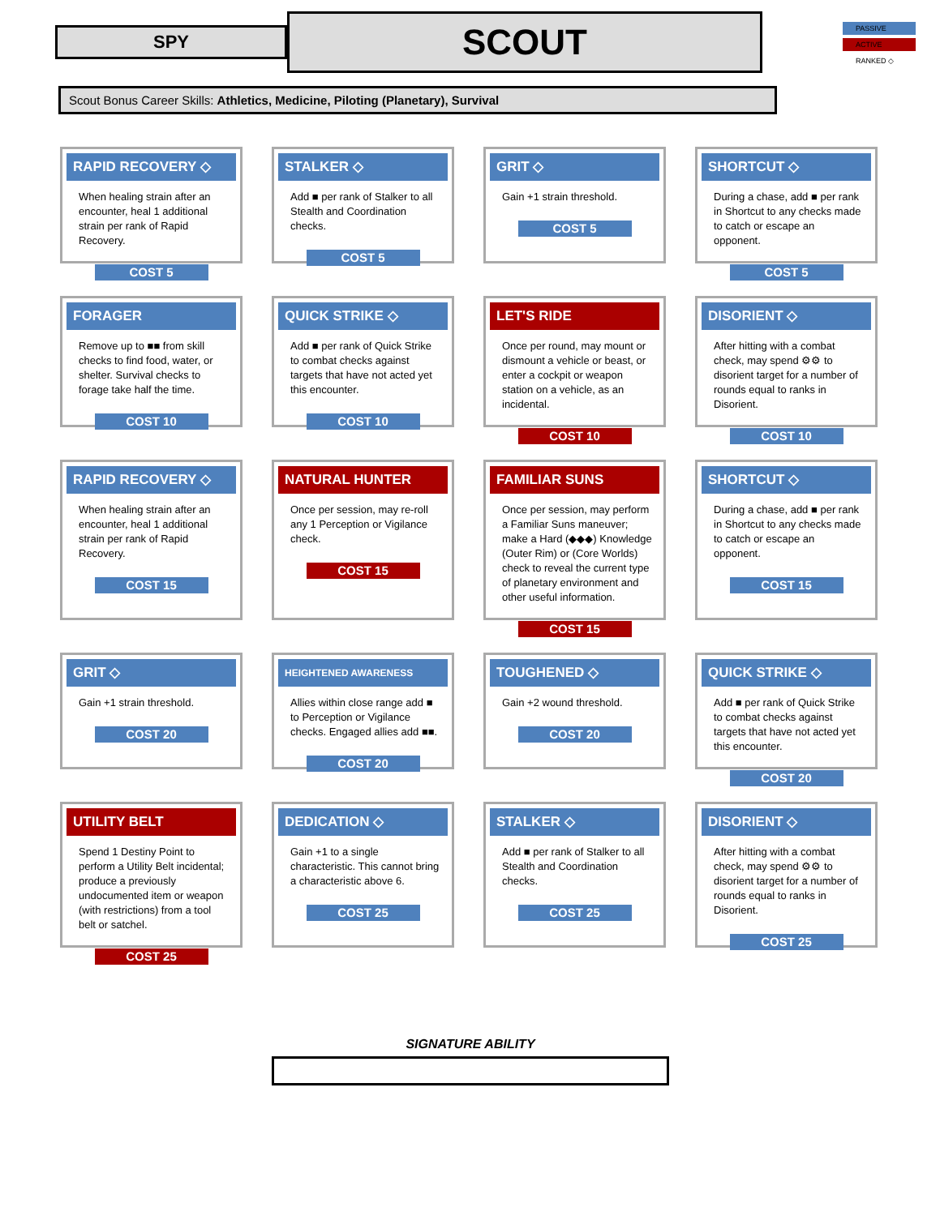PASSIVE
ACTIVE
RANKED ◇
SPY
SCOUT
Scout Bonus Career Skills: Athletics, Medicine, Piloting (Planetary), Survival
RAPID RECOVERY ◇
When healing strain after an encounter, heal 1 additional strain per rank of Rapid Recovery.
COST 5
STALKER ◇
Add ■ per rank of Stalker to all Stealth and Coordination checks.
COST 5
GRIT ◇
Gain +1 strain threshold.
COST 5
SHORTCUT ◇
During a chase, add ■ per rank in Shortcut to any checks made to catch or escape an opponent.
COST 5
FORAGER
Remove up to ■■ from skill checks to find food, water, or shelter. Survival checks to forage take half the time.
COST 10
QUICK STRIKE ◇
Add ■ per rank of Quick Strike to combat checks against targets that have not acted yet this encounter.
COST 10
LET'S RIDE
Once per round, may mount or dismount a vehicle or beast, or enter a cockpit or weapon station on a vehicle, as an incidental.
COST 10
DISORIENT ◇
After hitting with a combat check, may spend ⚙⚙ to disorient target for a number of rounds equal to ranks in Disorient.
COST 10
RAPID RECOVERY ◇
When healing strain after an encounter, heal 1 additional strain per rank of Rapid Recovery.
COST 15
NATURAL HUNTER
Once per session, may re-roll any 1 Perception or Vigilance check.
COST 15
FAMILIAR SUNS
Once per session, may perform a Familiar Suns maneuver; make a Hard (◆◆◆) Knowledge (Outer Rim) or (Core Worlds) check to reveal the current type of planetary environment and other useful information.
COST 15
SHORTCUT ◇
During a chase, add ■ per rank in Shortcut to any checks made to catch or escape an opponent.
COST 15
GRIT ◇
Gain +1 strain threshold.
COST 20
HEIGHTENED AWARENESS
Allies within close range add ■ to Perception or Vigilance checks. Engaged allies add ■■.
COST 20
TOUGHENED ◇
Gain +2 wound threshold.
COST 20
QUICK STRIKE ◇
Add ■ per rank of Quick Strike to combat checks against targets that have not acted yet this encounter.
COST 20
UTILITY BELT
Spend 1 Destiny Point to perform a Utility Belt incidental; produce a previously undocumented item or weapon (with restrictions) from a tool belt or satchel.
COST 25
DEDICATION ◇
Gain +1 to a single characteristic. This cannot bring a characteristic above 6.
COST 25
STALKER ◇
Add ■ per rank of Stalker to all Stealth and Coordination checks.
COST 25
DISORIENT ◇
After hitting with a combat check, may spend ⚙⚙ to disorient target for a number of rounds equal to ranks in Disorient.
COST 25
SIGNATURE ABILITY